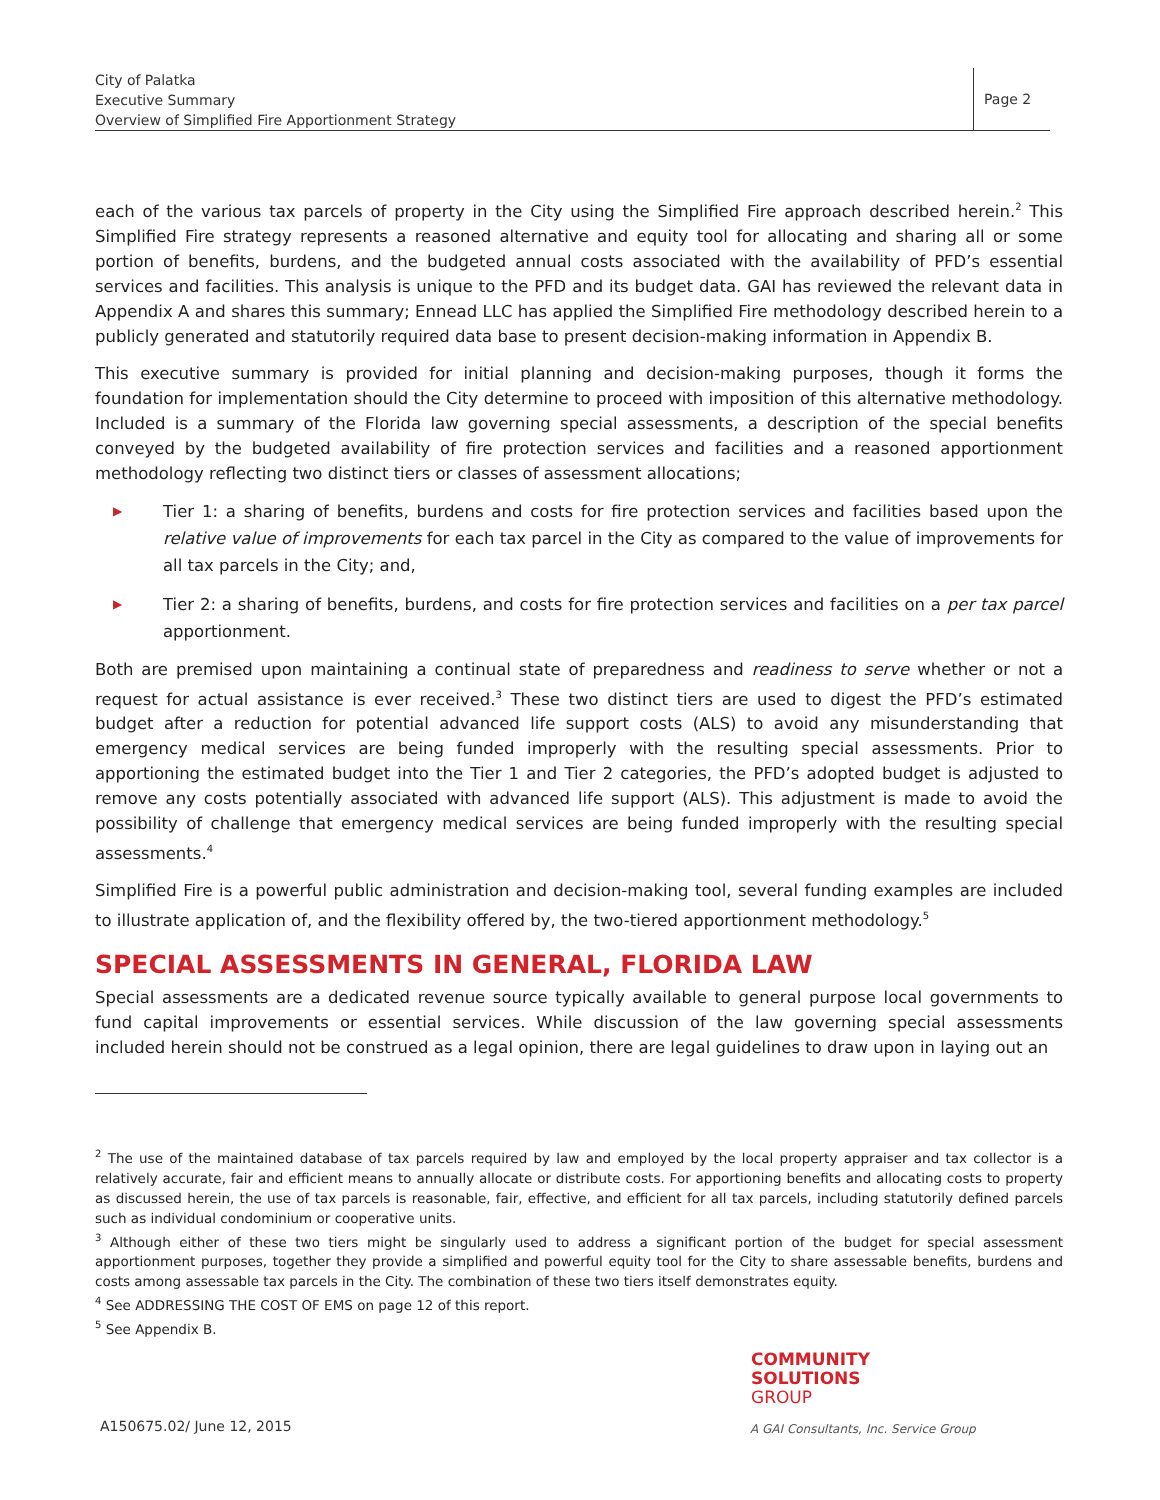City of Palatka
Executive Summary
Overview of Simplified Fire Apportionment Strategy
Page 2
each of the various tax parcels of property in the City using the Simplified Fire approach described herein.<sup>2</sup> This Simplified Fire strategy represents a reasoned alternative and equity tool for allocating and sharing all or some portion of benefits, burdens, and the budgeted annual costs associated with the availability of PFD’s essential services and facilities. This analysis is unique to the PFD and its budget data. GAI has reviewed the relevant data in Appendix A and shares this summary; Ennead LLC has applied the Simplified Fire methodology described herein to a publicly generated and statutorily required data base to present decision-making information in Appendix B.
This executive summary is provided for initial planning and decision-making purposes, though it forms the foundation for implementation should the City determine to proceed with imposition of this alternative methodology. Included is a summary of the Florida law governing special assessments, a description of the special benefits conveyed by the budgeted availability of fire protection services and facilities and a reasoned apportionment methodology reflecting two distinct tiers or classes of assessment allocations;
▶ Tier 1: a sharing of benefits, burdens and costs for fire protection services and facilities based upon the relative value of improvements for each tax parcel in the City as compared to the value of improvements for all tax parcels in the City; and,
▶ Tier 2: a sharing of benefits, burdens, and costs for fire protection services and facilities on a per tax parcel apportionment.
Both are premised upon maintaining a continual state of preparedness and readiness to serve whether or not a request for actual assistance is ever received.<sup>3</sup> These two distinct tiers are used to digest the PFD’s estimated budget after a reduction for potential advanced life support costs (ALS) to avoid any misunderstanding that emergency medical services are being funded improperly with the resulting special assessments. Prior to apportioning the estimated budget into the Tier 1 and Tier 2 categories, the PFD’s adopted budget is adjusted to remove any costs potentially associated with advanced life support (ALS). This adjustment is made to avoid the possibility of challenge that emergency medical services are being funded improperly with the resulting special assessments.<sup>4</sup>
Simplified Fire is a powerful public administration and decision-making tool, several funding examples are included to illustrate application of, and the flexibility offered by, the two-tiered apportionment methodology.<sup>5</sup>
SPECIAL ASSESSMENTS IN GENERAL, FLORIDA LAW
Special assessments are a dedicated revenue source typically available to general purpose local governments to fund capital improvements or essential services. While discussion of the law governing special assessments included herein should not be construed as a legal opinion, there are legal guidelines to draw upon in laying out an
<sup>2</sup> The use of the maintained database of tax parcels required by law and employed by the local property appraiser and tax collector is a relatively accurate, fair and efficient means to annually allocate or distribute costs. For apportioning benefits and allocating costs to property as discussed herein, the use of tax parcels is reasonable, fair, effective, and efficient for all tax parcels, including statutorily defined parcels such as individual condominium or cooperative units.
<sup>3</sup> Although either of these two tiers might be singularly used to address a significant portion of the budget for special assessment apportionment purposes, together they provide a simplified and powerful equity tool for the City to share assessable benefits, burdens and costs among assessable tax parcels in the City. The combination of these two tiers itself demonstrates equity.
<sup>4</sup> See ADDRESSING THE COST OF EMS on page 12 of this report.
<sup>5</sup> See Appendix B.
COMMUNITY
SOLUTIONS
GROUP
A150675.02/ June 12, 2015
A GAI Consultants, Inc. Service Group